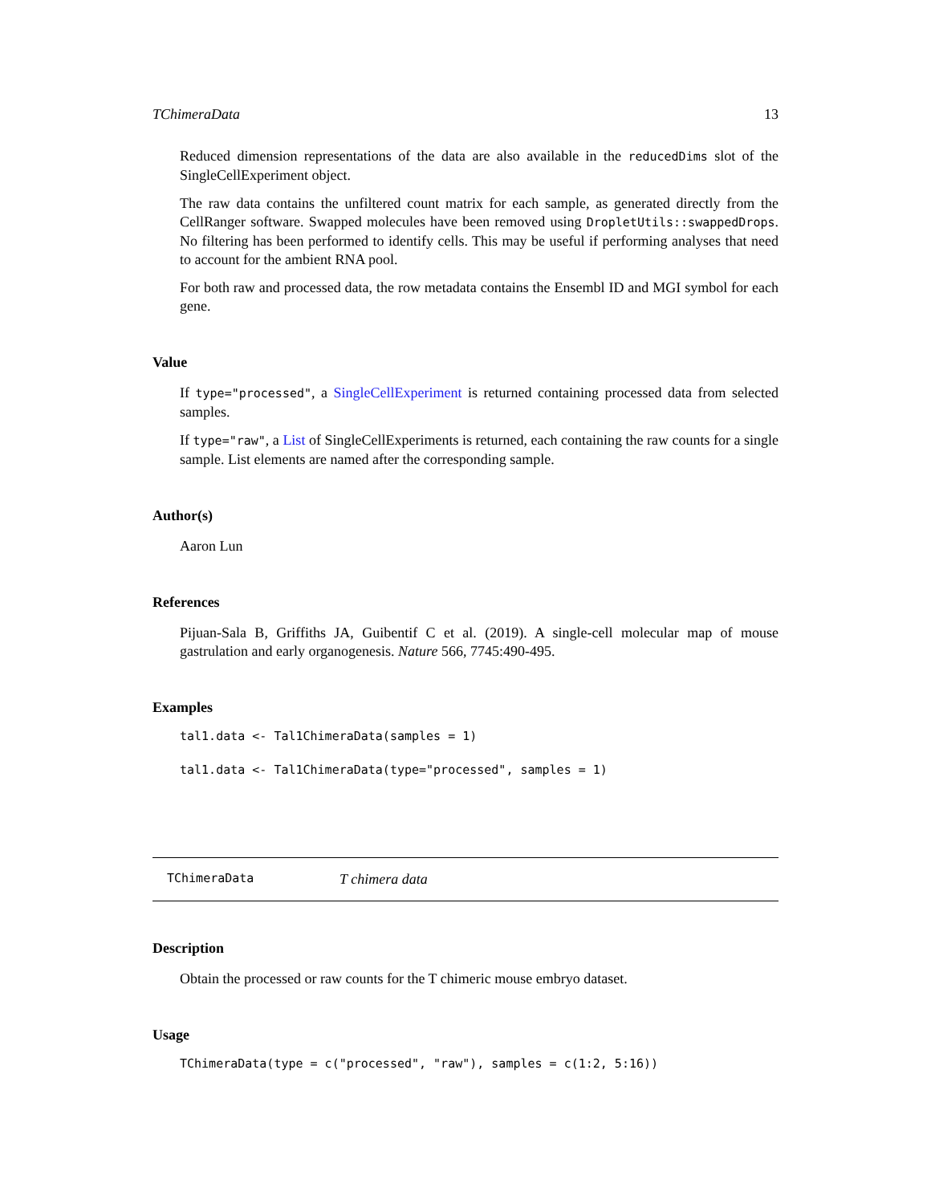TChimeraData 13
Reduced dimension representations of the data are also available in the reducedDims slot of the SingleCellExperiment object.
The raw data contains the unfiltered count matrix for each sample, as generated directly from the CellRanger software. Swapped molecules have been removed using DropletUtils::swappedDrops. No filtering has been performed to identify cells. This may be useful if performing analyses that need to account for the ambient RNA pool.
For both raw and processed data, the row metadata contains the Ensembl ID and MGI symbol for each gene.
Value
If type="processed", a SingleCellExperiment is returned containing processed data from selected samples.
If type="raw", a List of SingleCellExperiments is returned, each containing the raw counts for a single sample. List elements are named after the corresponding sample.
Author(s)
Aaron Lun
References
Pijuan-Sala B, Griffiths JA, Guibentif C et al. (2019). A single-cell molecular map of mouse gastrulation and early organogenesis. Nature 566, 7745:490-495.
Examples
tal1.data <- Tal1ChimeraData(samples = 1)
tal1.data <- Tal1ChimeraData(type="processed", samples = 1)
TChimeraData T chimera data
Description
Obtain the processed or raw counts for the T chimeric mouse embryo dataset.
Usage
TChimeraData(type = c("processed", "raw"), samples = c(1:2, 5:16))